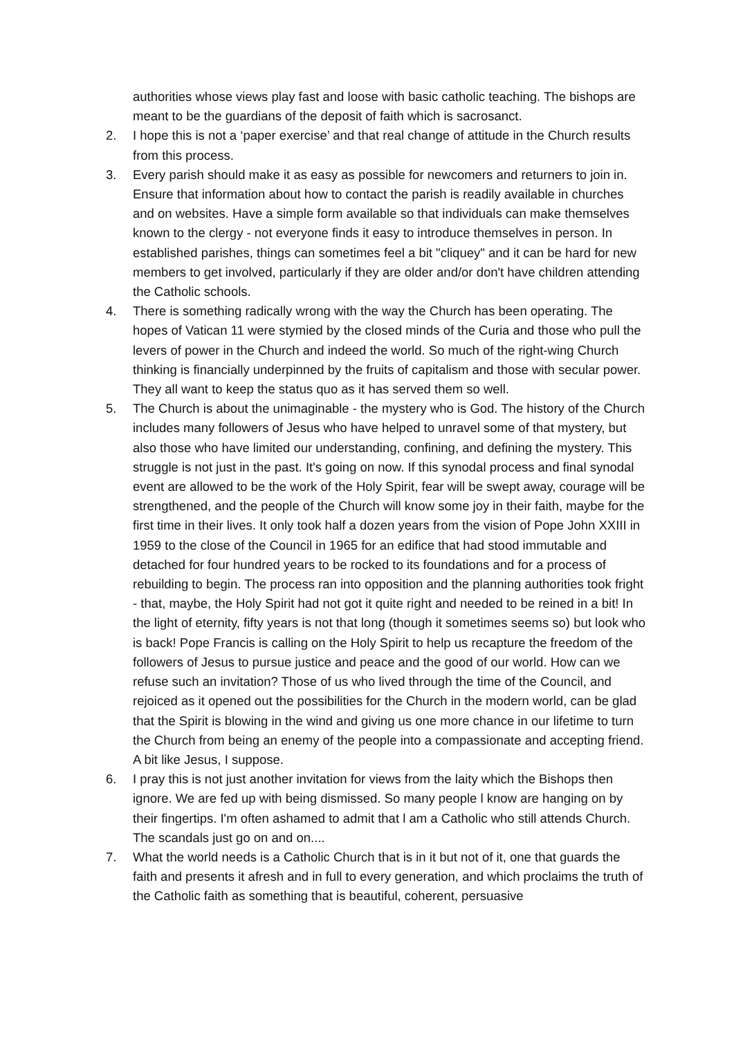authorities whose views play fast and loose with basic catholic teaching. The bishops are meant to be the guardians of the deposit of faith which is sacrosanct.
2. I hope this is not a ‘paper exercise’ and that real change of attitude in the Church results from this process.
3. Every parish should make it as easy as possible for newcomers and returners to join in. Ensure that information about how to contact the parish is readily available in churches and on websites. Have a simple form available so that individuals can make themselves known to the clergy - not everyone finds it easy to introduce themselves in person. In established parishes, things can sometimes feel a bit "cliquey" and it can be hard for new members to get involved, particularly if they are older and/or don't have children attending the Catholic schools.
4. There is something radically wrong with the way the Church has been operating. The hopes of Vatican 11 were stymied by the closed minds of the Curia and those who pull the levers of power in the Church and indeed the world. So much of the right-wing Church thinking is financially underpinned by the fruits of capitalism and those with secular power. They all want to keep the status quo as it has served them so well.
5. The Church is about the unimaginable - the mystery who is God. The history of the Church includes many followers of Jesus who have helped to unravel some of that mystery, but also those who have limited our understanding, confining, and defining the mystery. This struggle is not just in the past. It's going on now. If this synodal process and final synodal event are allowed to be the work of the Holy Spirit, fear will be swept away, courage will be strengthened, and the people of the Church will know some joy in their faith, maybe for the first time in their lives. It only took half a dozen years from the vision of Pope John XXIII in 1959 to the close of the Council in 1965 for an edifice that had stood immutable and detached for four hundred years to be rocked to its foundations and for a process of rebuilding to begin. The process ran into opposition and the planning authorities took fright - that, maybe, the Holy Spirit had not got it quite right and needed to be reined in a bit! In the light of eternity, fifty years is not that long (though it sometimes seems so) but look who is back! Pope Francis is calling on the Holy Spirit to help us recapture the freedom of the followers of Jesus to pursue justice and peace and the good of our world. How can we refuse such an invitation? Those of us who lived through the time of the Council, and rejoiced as it opened out the possibilities for the Church in the modern world, can be glad that the Spirit is blowing in the wind and giving us one more chance in our lifetime to turn the Church from being an enemy of the people into a compassionate and accepting friend. A bit like Jesus, I suppose.
6. I pray this is not just another invitation for views from the laity which the Bishops then ignore. We are fed up with being dismissed. So many people l know are hanging on by their fingertips. I'm often ashamed to admit that l am a Catholic who still attends Church. The scandals just go on and on....
7. What the world needs is a Catholic Church that is in it but not of it, one that guards the faith and presents it afresh and in full to every generation, and which proclaims the truth of the Catholic faith as something that is beautiful, coherent, persuasive